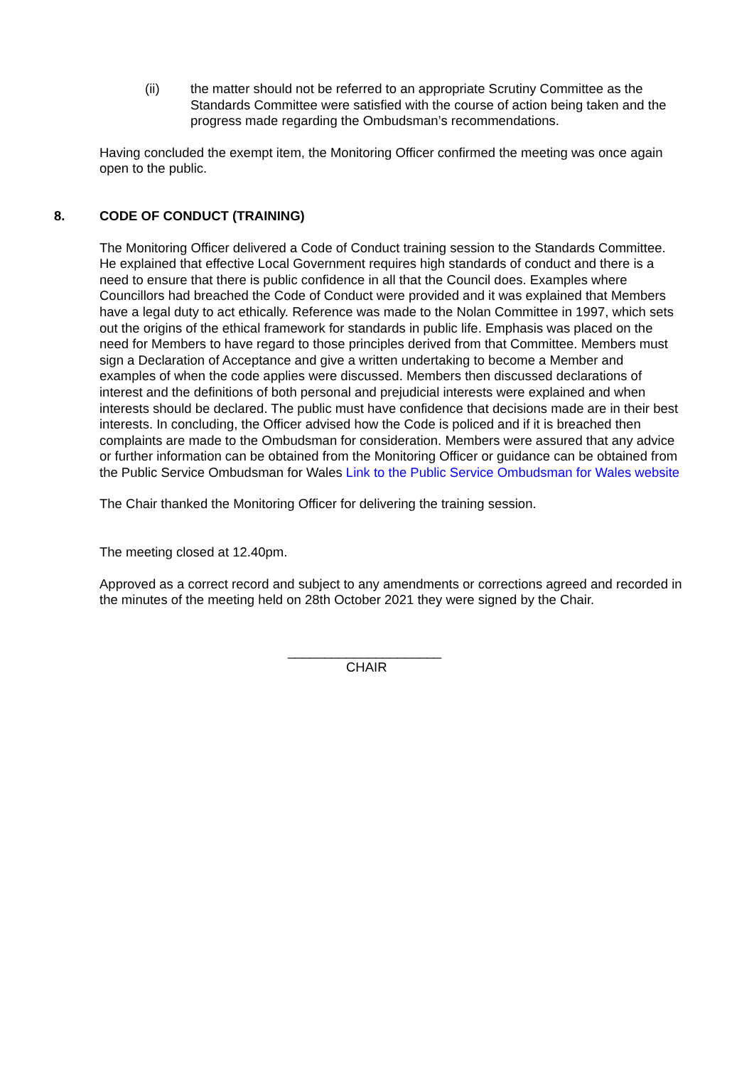(ii) the matter should not be referred to an appropriate Scrutiny Committee as the Standards Committee were satisfied with the course of action being taken and the progress made regarding the Ombudsman’s recommendations.
Having concluded the exempt item, the Monitoring Officer confirmed the meeting was once again open to the public.
8. CODE OF CONDUCT (TRAINING)
The Monitoring Officer delivered a Code of Conduct training session to the Standards Committee. He explained that effective Local Government requires high standards of conduct and there is a need to ensure that there is public confidence in all that the Council does. Examples where Councillors had breached the Code of Conduct were provided and it was explained that Members have a legal duty to act ethically. Reference was made to the Nolan Committee in 1997, which sets out the origins of the ethical framework for standards in public life. Emphasis was placed on the need for Members to have regard to those principles derived from that Committee. Members must sign a Declaration of Acceptance and give a written undertaking to become a Member and examples of when the code applies were discussed. Members then discussed declarations of interest and the definitions of both personal and prejudicial interests were explained and when interests should be declared. The public must have confidence that decisions made are in their best interests. In concluding, the Officer advised how the Code is policed and if it is breached then complaints are made to the Ombudsman for consideration. Members were assured that any advice or further information can be obtained from the Monitoring Officer or guidance can be obtained from the Public Service Ombudsman for Wales Link to the Public Service Ombudsman for Wales website
The Chair thanked the Monitoring Officer for delivering the training session.
The meeting closed at 12.40pm.
Approved as a correct record and subject to any amendments or corrections agreed and recorded in the minutes of the meeting held on 28th October 2021 they were signed by the Chair.
_____________________
CHAIR